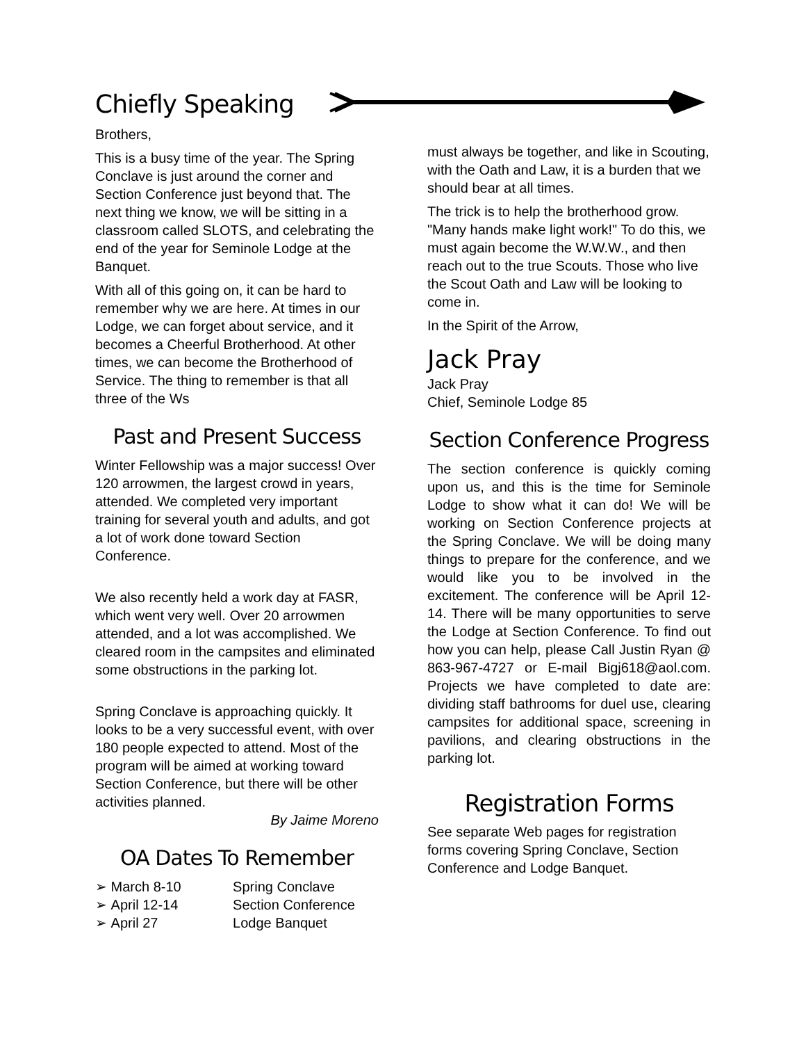Chiefly Speaking
Brothers,
This is a busy time of the year. The Spring Conclave is just around the corner and Section Conference just beyond that. The next thing we know, we will be sitting in a classroom called SLOTS, and celebrating the end of the year for Seminole Lodge at the Banquet.
With all of this going on, it can be hard to remember why we are here. At times in our Lodge, we can forget about service, and it becomes a Cheerful Brotherhood. At other times, we can become the Brotherhood of Service. The thing to remember is that all three of the Ws
Past and Present Success
Winter Fellowship was a major success! Over 120 arrowmen, the largest crowd in years, attended. We completed very important training for several youth and adults, and got a lot of work done toward Section Conference.
We also recently held a work day at FASR, which went very well. Over 20 arrowmen attended, and a lot was accomplished. We cleared room in the campsites and eliminated some obstructions in the parking lot.
Spring Conclave is approaching quickly. It looks to be a very successful event, with over 180 people expected to attend. Most of the program will be aimed at working toward Section Conference, but there will be other activities planned.
By Jaime Moreno
OA Dates To Remember
➢ March 8-10 Spring Conclave
➢ April 12-14 Section Conference
➢ April 27 Lodge Banquet
must always be together, and like in Scouting, with the Oath and Law, it is a burden that we should bear at all times.
The trick is to help the brotherhood grow. "Many hands make light work!" To do this, we must again become the W.W.W., and then reach out to the true Scouts. Those who live the Scout Oath and Law will be looking to come in.
In the Spirit of the Arrow,
Jack Pray
Jack Pray
Chief, Seminole Lodge 85
Section Conference Progress
The section conference is quickly coming upon us, and this is the time for Seminole Lodge to show what it can do! We will be working on Section Conference projects at the Spring Conclave. We will be doing many things to prepare for the conference, and we would like you to be involved in the excitement. The conference will be April 12-14. There will be many opportunities to serve the Lodge at Section Conference. To find out how you can help, please Call Justin Ryan @ 863-967-4727 or E-mail Bigj618@aol.com. Projects we have completed to date are: dividing staff bathrooms for duel use, clearing campsites for additional space, screening in pavilions, and clearing obstructions in the parking lot.
Registration Forms
See separate Web pages for registration forms covering Spring Conclave, Section Conference and Lodge Banquet.